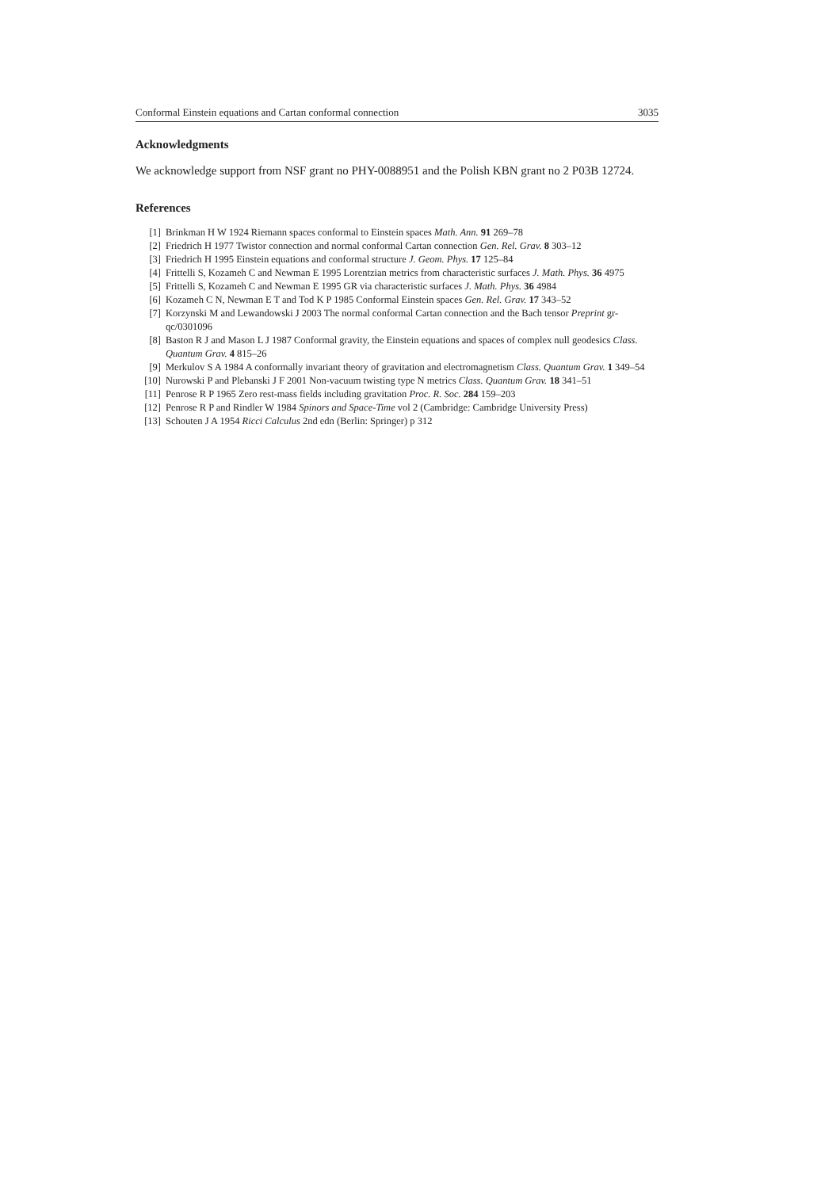Conformal Einstein equations and Cartan conformal connection 3035
Acknowledgments
We acknowledge support from NSF grant no PHY-0088951 and the Polish KBN grant no 2 P03B 12724.
References
[1] Brinkman H W 1924 Riemann spaces conformal to Einstein spaces Math. Ann. 91 269–78
[2] Friedrich H 1977 Twistor connection and normal conformal Cartan connection Gen. Rel. Grav. 8 303–12
[3] Friedrich H 1995 Einstein equations and conformal structure J. Geom. Phys. 17 125–84
[4] Frittelli S, Kozameh C and Newman E 1995 Lorentzian metrics from characteristic surfaces J. Math. Phys. 36 4975
[5] Frittelli S, Kozameh C and Newman E 1995 GR via characteristic surfaces J. Math. Phys. 36 4984
[6] Kozameh C N, Newman E T and Tod K P 1985 Conformal Einstein spaces Gen. Rel. Grav. 17 343–52
[7] Korzynski M and Lewandowski J 2003 The normal conformal Cartan connection and the Bach tensor Preprint gr-qc/0301096
[8] Baston R J and Mason L J 1987 Conformal gravity, the Einstein equations and spaces of complex null geodesics Class. Quantum Grav. 4 815–26
[9] Merkulov S A 1984 A conformally invariant theory of gravitation and electromagnetism Class. Quantum Grav. 1 349–54
[10] Nurowski P and Plebanski J F 2001 Non-vacuum twisting type N metrics Class. Quantum Grav. 18 341–51
[11] Penrose R P 1965 Zero rest-mass fields including gravitation Proc. R. Soc. 284 159–203
[12] Penrose R P and Rindler W 1984 Spinors and Space-Time vol 2 (Cambridge: Cambridge University Press)
[13] Schouten J A 1954 Ricci Calculus 2nd edn (Berlin: Springer) p 312